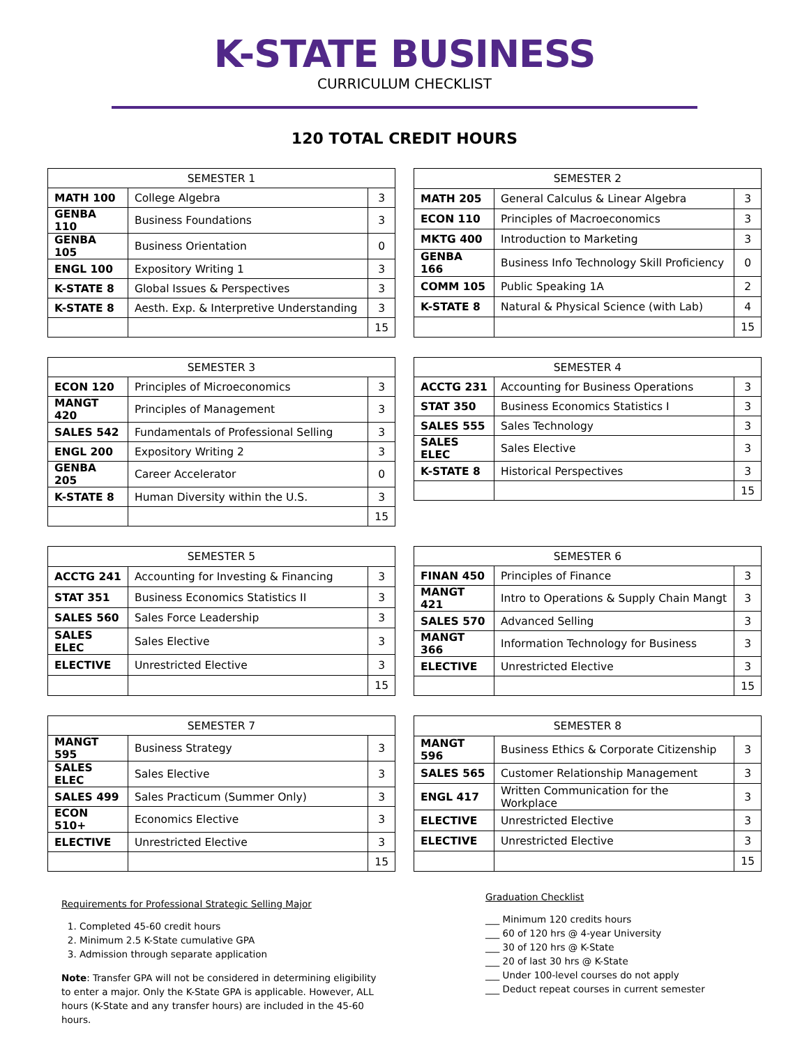K-STATE BUSINESS
CURRICULUM CHECKLIST
120 TOTAL CREDIT HOURS
| SEMESTER 1 | | |
| --- | --- | --- |
| MATH 100 | College Algebra | 3 |
| GENBA 110 | Business Foundations | 3 |
| GENBA 105 | Business Orientation | 0 |
| ENGL 100 | Expository Writing 1 | 3 |
| K-STATE 8 | Global Issues & Perspectives | 3 |
| K-STATE 8 | Aesth. Exp. & Interpretive Understanding | 3 |
| | | 15 |
| SEMESTER 2 | | |
| --- | --- | --- |
| MATH 205 | General Calculus & Linear Algebra | 3 |
| ECON 110 | Principles of Macroeconomics | 3 |
| MKTG 400 | Introduction to Marketing | 3 |
| GENBA 166 | Business Info Technology Skill Proficiency | 0 |
| COMM 105 | Public Speaking 1A | 2 |
| K-STATE 8 | Natural & Physical Science (with Lab) | 4 |
| | | 15 |
| SEMESTER 3 | | |
| --- | --- | --- |
| ECON 120 | Principles of Microeconomics | 3 |
| MANGT 420 | Principles of Management | 3 |
| SALES 542 | Fundamentals of Professional Selling | 3 |
| ENGL 200 | Expository Writing 2 | 3 |
| GENBA 205 | Career Accelerator | 0 |
| K-STATE 8 | Human Diversity within the U.S. | 3 |
| | | 15 |
| SEMESTER 4 | | |
| --- | --- | --- |
| ACCTG 231 | Accounting for Business Operations | 3 |
| STAT 350 | Business Economics Statistics I | 3 |
| SALES 555 | Sales Technology | 3 |
| SALES ELEC | Sales Elective | 3 |
| K-STATE 8 | Historical Perspectives | 3 |
| | | 15 |
| SEMESTER 5 | | |
| --- | --- | --- |
| ACCTG 241 | Accounting for Investing & Financing | 3 |
| STAT 351 | Business Economics Statistics II | 3 |
| SALES 560 | Sales Force Leadership | 3 |
| SALES ELEC | Sales Elective | 3 |
| ELECTIVE | Unrestricted Elective | 3 |
| | | 15 |
| SEMESTER 6 | | |
| --- | --- | --- |
| FINAN 450 | Principles of Finance | 3 |
| MANGT 421 | Intro to Operations & Supply Chain Mangt | 3 |
| SALES 570 | Advanced Selling | 3 |
| MANGT 366 | Information Technology for Business | 3 |
| ELECTIVE | Unrestricted Elective | 3 |
| | | 15 |
| SEMESTER 7 | | |
| --- | --- | --- |
| MANGT 595 | Business Strategy | 3 |
| SALES ELEC | Sales Elective | 3 |
| SALES 499 | Sales Practicum (Summer Only) | 3 |
| ECON 510+ | Economics Elective | 3 |
| ELECTIVE | Unrestricted Elective | 3 |
| | | 15 |
| SEMESTER 8 | | |
| --- | --- | --- |
| MANGT 596 | Business Ethics & Corporate Citizenship | 3 |
| SALES 565 | Customer Relationship Management | 3 |
| ENGL 417 | Written Communication for the Workplace | 3 |
| ELECTIVE | Unrestricted Elective | 3 |
| ELECTIVE | Unrestricted Elective | 3 |
| | | 15 |
Requirements for Professional Strategic Selling Major
1. Completed 45-60 credit hours
2. Minimum 2.5 K-State cumulative GPA
3. Admission through separate application
Note: Transfer GPA will not be considered in determining eligibility to enter a major. Only the K-State GPA is applicable. However, ALL hours (K-State and any transfer hours) are included in the 45-60 hours.
Graduation Checklist
___ Minimum 120 credits hours
___ 60 of 120 hrs @ 4-year University
___ 30 of 120 hrs @ K-State
___ 20 of last 30 hrs @ K-State
___ Under 100-level courses do not apply
___ Deduct repeat courses in current semester